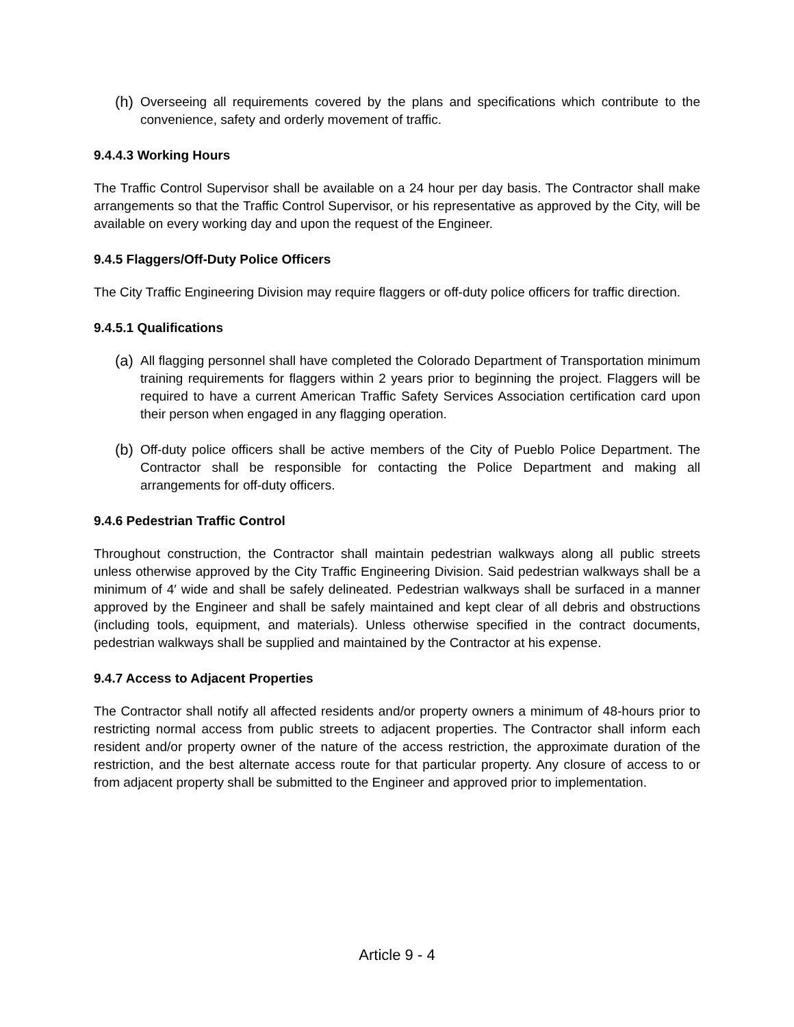(h)
Overseeing all requirements covered by the plans and specifications which contribute to the convenience, safety and orderly movement of traffic.
9.4.4.3 Working Hours
The Traffic Control Supervisor shall be available on a 24 hour per day basis. The Contractor shall make arrangements so that the Traffic Control Supervisor, or his representative as approved by the City, will be available on every working day and upon the request of the Engineer.
9.4.5 Flaggers/Off-Duty Police Officers
The City Traffic Engineering Division may require flaggers or off-duty police officers for traffic direction.
9.4.5.1 Qualifications
(a)
All flagging personnel shall have completed the Colorado Department of Transportation minimum training requirements for flaggers within 2 years prior to beginning the project. Flaggers will be required to have a current American Traffic Safety Services Association certification card upon their person when engaged in any flagging operation.
(b)
Off-duty police officers shall be active members of the City of Pueblo Police Department. The Contractor shall be responsible for contacting the Police Department and making all arrangements for off-duty officers.
9.4.6 Pedestrian Traffic Control
Throughout construction, the Contractor shall maintain pedestrian walkways along all public streets unless otherwise approved by the City Traffic Engineering Division. Said pedestrian walkways shall be a minimum of 4′ wide and shall be safely delineated. Pedestrian walkways shall be surfaced in a manner approved by the Engineer and shall be safely maintained and kept clear of all debris and obstructions (including tools, equipment, and materials). Unless otherwise specified in the contract documents, pedestrian walkways shall be supplied and maintained by the Contractor at his expense.
9.4.7 Access to Adjacent Properties
The Contractor shall notify all affected residents and/or property owners a minimum of 48-hours prior to restricting normal access from public streets to adjacent properties. The Contractor shall inform each resident and/or property owner of the nature of the access restriction, the approximate duration of the restriction, and the best alternate access route for that particular property. Any closure of access to or from adjacent property shall be submitted to the Engineer and approved prior to implementation.
Article 9 - 4